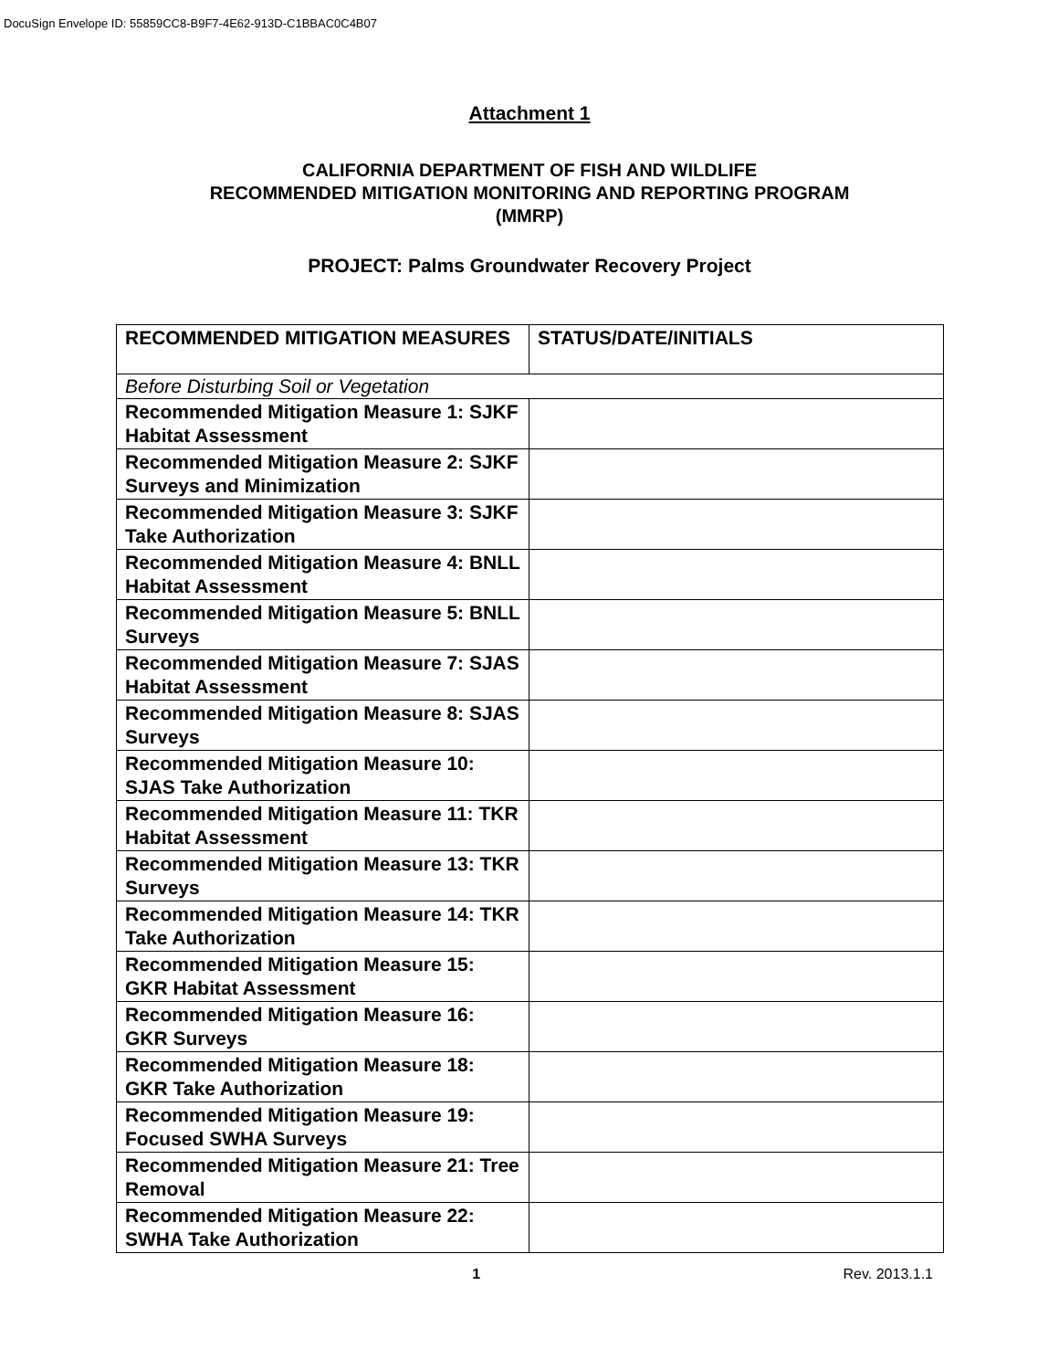DocuSign Envelope ID: 55859CC8-B9F7-4E62-913D-C1BBAC0C4B07
Attachment 1
CALIFORNIA DEPARTMENT OF FISH AND WILDLIFE
RECOMMENDED MITIGATION MONITORING AND REPORTING PROGRAM
(MMRP)
PROJECT: Palms Groundwater Recovery Project
| RECOMMENDED MITIGATION MEASURES | STATUS/DATE/INITIALS |
| --- | --- |
| Before Disturbing Soil or Vegetation | |
| Recommended Mitigation Measure 1: SJKF Habitat Assessment | |
| Recommended Mitigation Measure 2: SJKF Surveys and Minimization | |
| Recommended Mitigation Measure 3: SJKF Take Authorization | |
| Recommended Mitigation Measure 4: BNLL Habitat Assessment | |
| Recommended Mitigation Measure 5: BNLL Surveys | |
| Recommended Mitigation Measure 7: SJAS Habitat Assessment | |
| Recommended Mitigation Measure 8: SJAS Surveys | |
| Recommended Mitigation Measure 10: SJAS Take Authorization | |
| Recommended Mitigation Measure 11: TKR Habitat Assessment | |
| Recommended Mitigation Measure 13: TKR Surveys | |
| Recommended Mitigation Measure 14: TKR Take Authorization | |
| Recommended Mitigation Measure 15: GKR Habitat Assessment | |
| Recommended Mitigation Measure 16: GKR Surveys | |
| Recommended Mitigation Measure 18: GKR Take Authorization | |
| Recommended Mitigation Measure 19: Focused SWHA Surveys | |
| Recommended Mitigation Measure 21: Tree Removal | |
| Recommended Mitigation Measure 22: SWHA Take Authorization | |
1 Rev. 2013.1.1